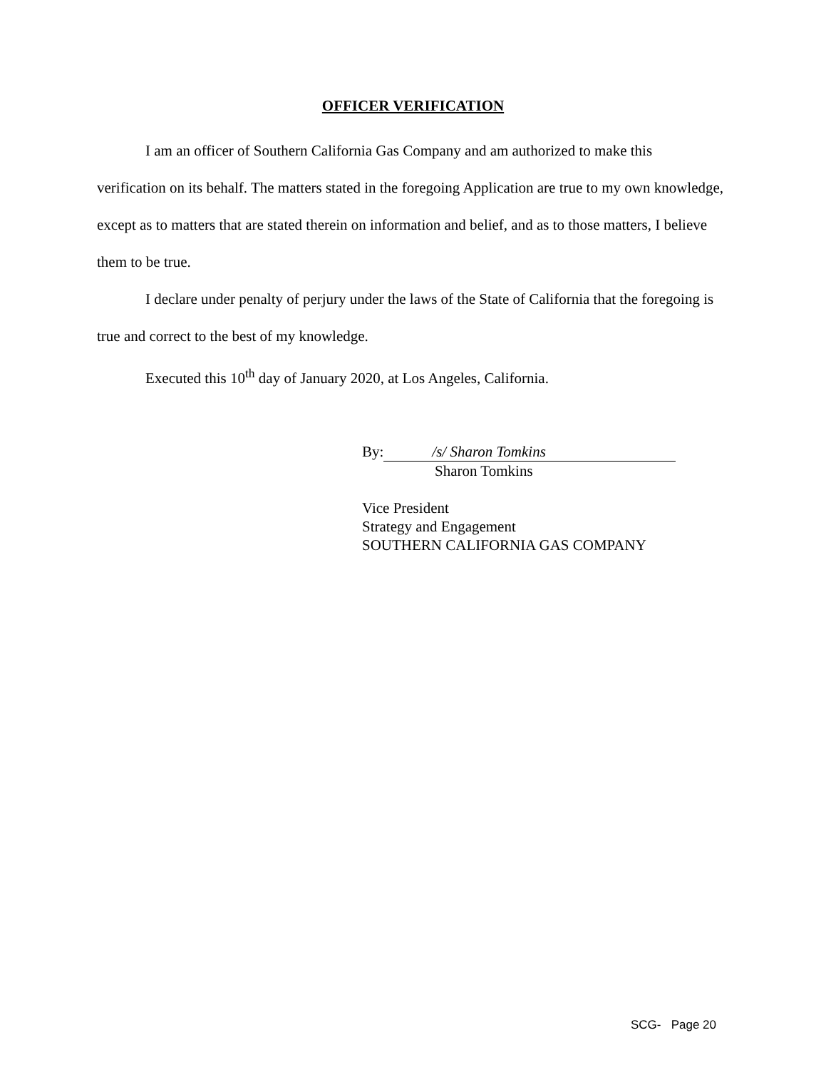OFFICER VERIFICATION
I am an officer of Southern California Gas Company and am authorized to make this verification on its behalf. The matters stated in the foregoing Application are true to my own knowledge, except as to matters that are stated therein on information and belief, and as to those matters, I believe them to be true.
I declare under penalty of perjury under the laws of the State of California that the foregoing is true and correct to the best of my knowledge.
Executed this 10<sup>th</sup> day of January 2020, at Los Angeles, California.
By: /s/ Sharon Tomkins
Sharon Tomkins
Vice President
Strategy and Engagement
SOUTHERN CALIFORNIA GAS COMPANY
SCG- Page 20